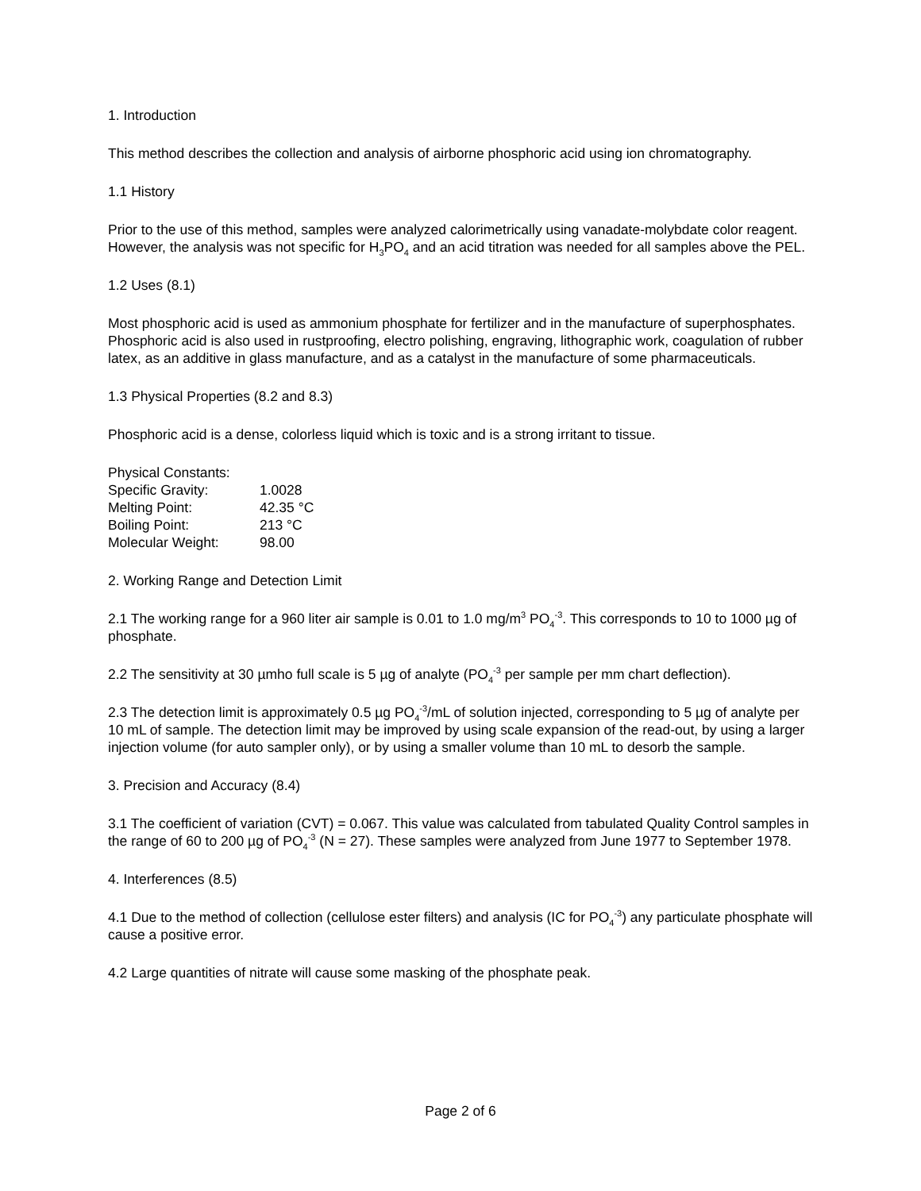1. Introduction
This method describes the collection and analysis of airborne phosphoric acid using ion chromatography.
1.1 History
Prior to the use of this method, samples were analyzed calorimetrically using vanadate-molybdate color reagent. However, the analysis was not specific for H<sub>3</sub>PO<sub>4</sub> and an acid titration was needed for all samples above the PEL.
1.2 Uses (8.1)
Most phosphoric acid is used as ammonium phosphate for fertilizer and in the manufacture of superphosphates. Phosphoric acid is also used in rustproofing, electro polishing, engraving, lithographic work, coagulation of rubber latex, as an additive in glass manufacture, and as a catalyst in the manufacture of some pharmaceuticals.
1.3 Physical Properties (8.2 and 8.3)
Phosphoric acid is a dense, colorless liquid which is toxic and is a strong irritant to tissue.
| Physical Constants: | |
| Specific Gravity: | 1.0028 |
| Melting Point: | 42.35 °C |
| Boiling Point: | 213 °C |
| Molecular Weight: | 98.00 |
2. Working Range and Detection Limit
2.1 The working range for a 960 liter air sample is 0.01 to 1.0 mg/m<sup>3</sup> PO<sub>4</sub><sup>-3</sup>. This corresponds to 10 to 1000 µg of phosphate.
2.2 The sensitivity at 30 µmho full scale is 5 µg of analyte (PO<sub>4</sub><sup>-3</sup> per sample per mm chart deflection).
2.3 The detection limit is approximately 0.5 µg PO<sub>4</sub><sup>-3</sup>/mL of solution injected, corresponding to 5 µg of analyte per 10 mL of sample. The detection limit may be improved by using scale expansion of the read-out, by using a larger injection volume (for auto sampler only), or by using a smaller volume than 10 mL to desorb the sample.
3. Precision and Accuracy (8.4)
3.1 The coefficient of variation (CVT) = 0.067. This value was calculated from tabulated Quality Control samples in the range of 60 to 200 µg of PO<sub>4</sub><sup>-3</sup> (N = 27). These samples were analyzed from June 1977 to September 1978.
4. Interferences (8.5)
4.1 Due to the method of collection (cellulose ester filters) and analysis (IC for PO<sub>4</sub><sup>-3</sup>) any particulate phosphate will cause a positive error.
4.2 Large quantities of nitrate will cause some masking of the phosphate peak.
Page 2 of 6